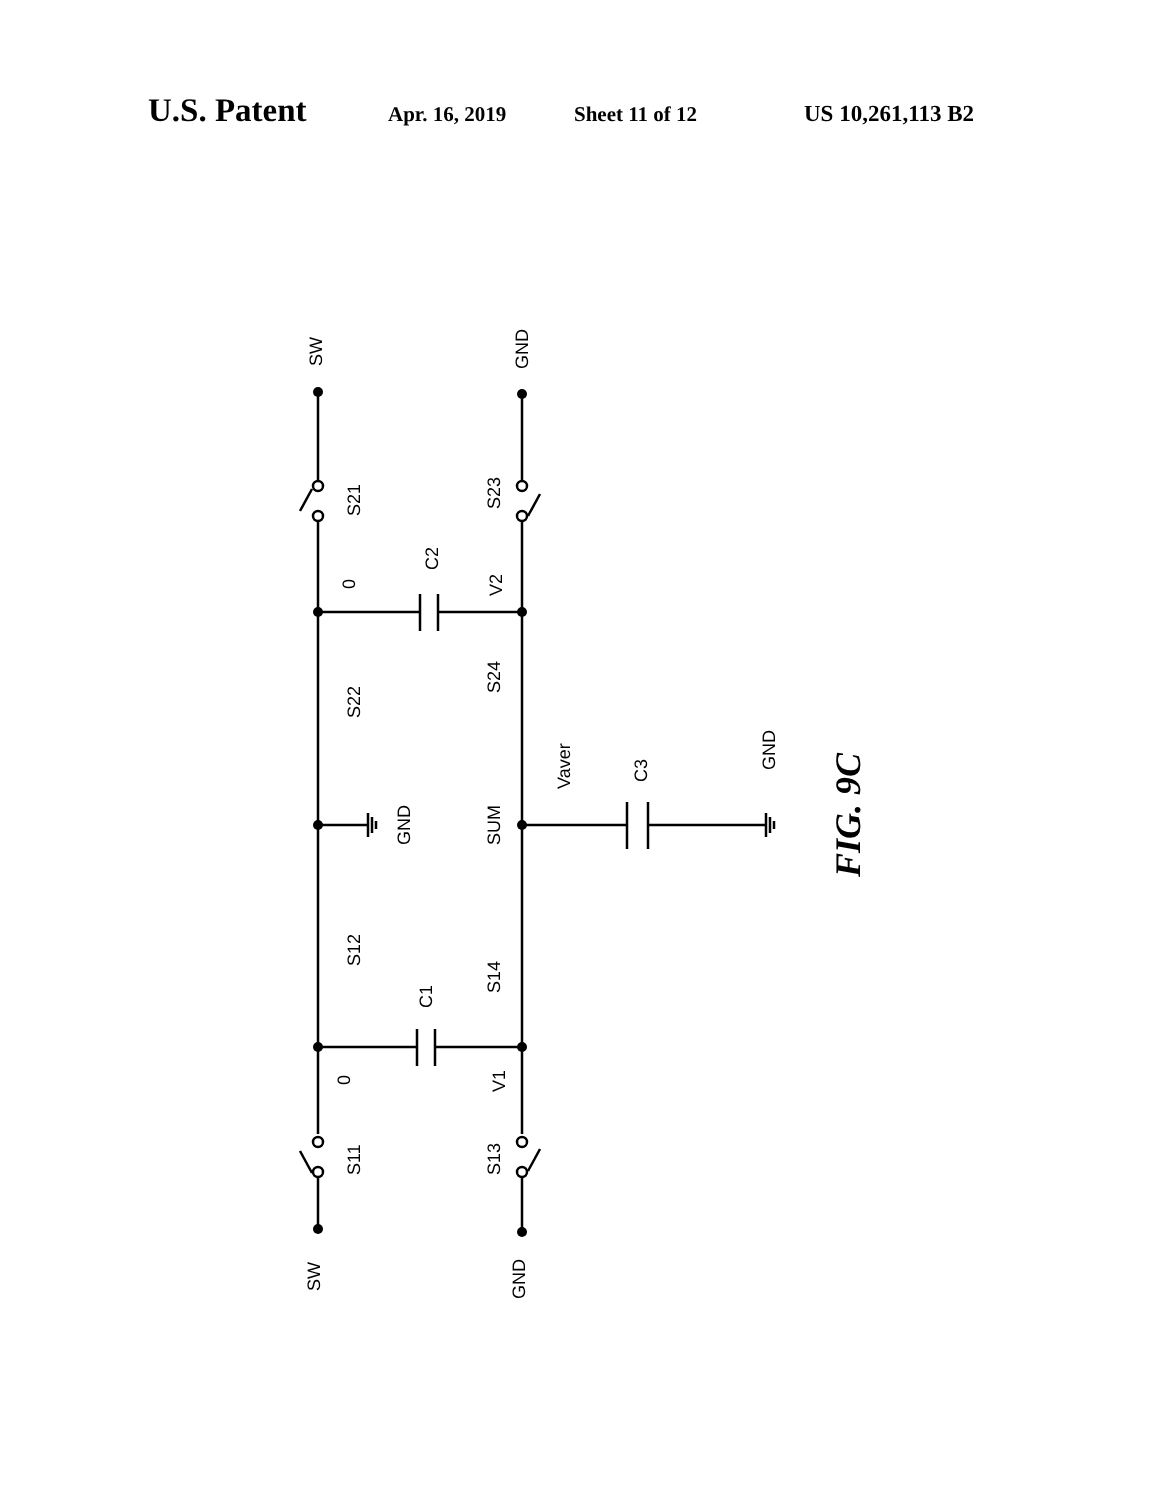U.S. Patent Apr. 16, 2019 Sheet 11 of 12 US 10,261,113 B2
SW
GND
S21
S23
C2
0
V2
S22
S24
Vaver
C3
GND
GND
SUM
S12
S14
C1
0
V1
S11
S13
SW
GND
FIG. 9C